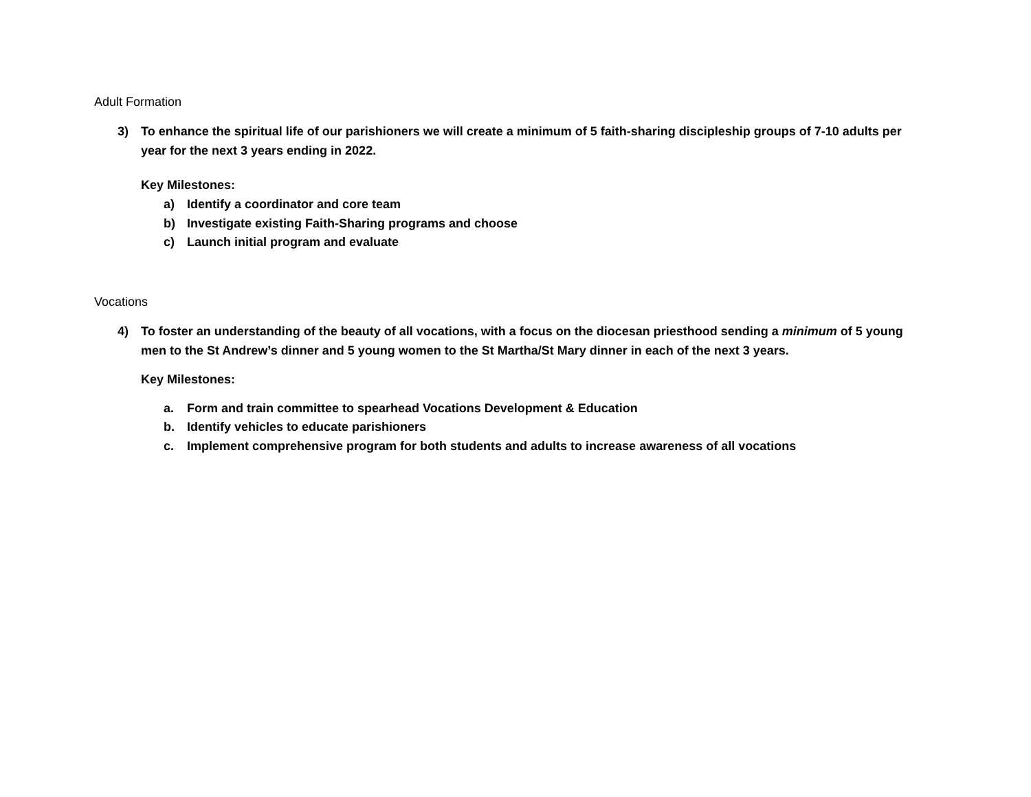Adult Formation
3) To enhance the spiritual life of our parishioners we will create a minimum of 5 faith-sharing discipleship groups of 7-10 adults per year for the next 3 years ending in 2022.
Key Milestones:
a) Identify a coordinator and core team
b) Investigate existing Faith-Sharing programs and choose
c) Launch initial program and evaluate
Vocations
4) To foster an understanding of the beauty of all vocations, with a focus on the diocesan priesthood sending a minimum of 5 young men to the St Andrew’s dinner and 5 young women to the St Martha/St Mary dinner in each of the next 3 years.
Key Milestones:
a. Form and train committee to spearhead Vocations Development & Education
b. Identify vehicles to educate parishioners
c. Implement comprehensive program for both students and adults to increase awareness of all vocations